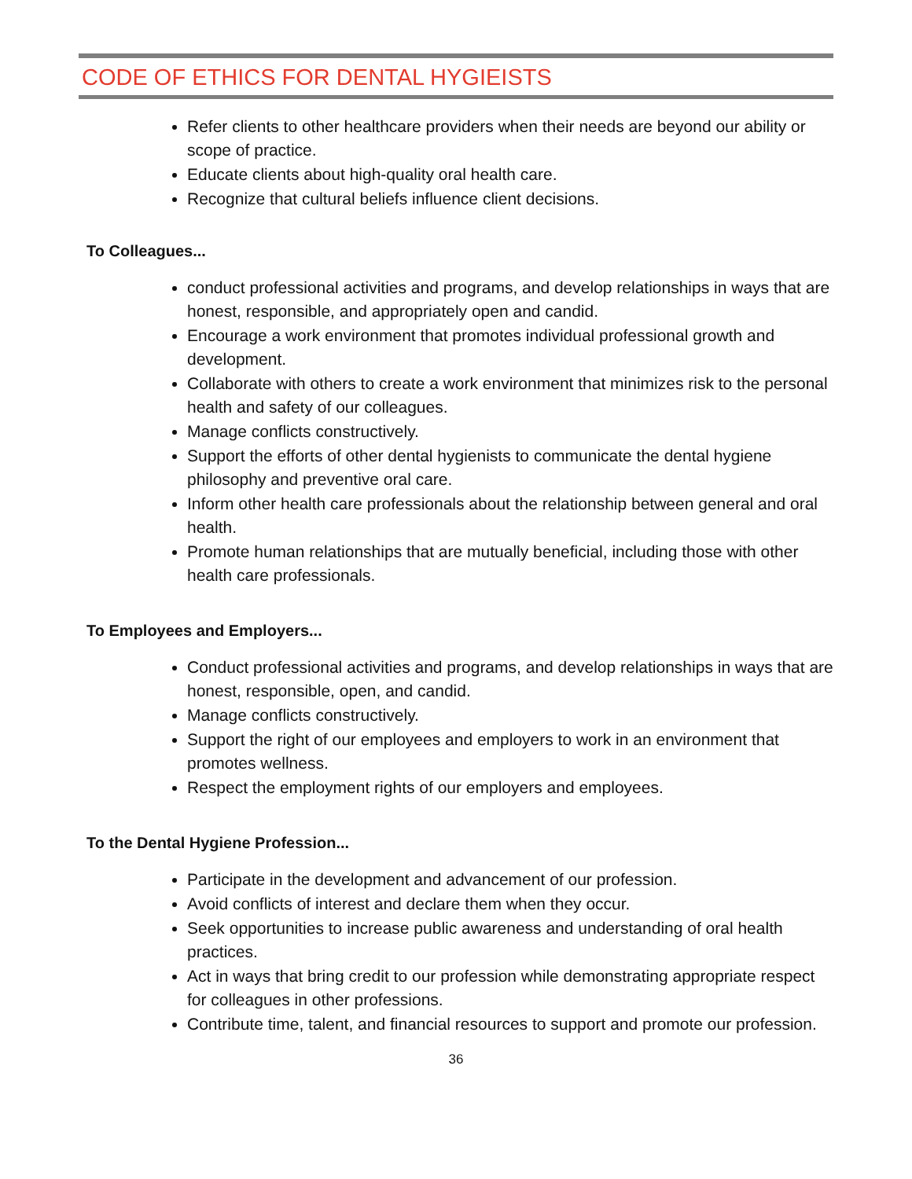CODE OF ETHICS FOR DENTAL HYGIEISTS
Refer clients to other healthcare providers when their needs are beyond our ability or scope of practice.
Educate clients about high-quality oral health care.
Recognize that cultural beliefs influence client decisions.
To Colleagues...
conduct professional activities and programs, and develop relationships in ways that are honest, responsible, and appropriately open and candid.
Encourage a work environment that promotes individual professional growth and development.
Collaborate with others to create a work environment that minimizes risk to the personal health and safety of our colleagues.
Manage conflicts constructively.
Support the efforts of other dental hygienists to communicate the dental hygiene philosophy and preventive oral care.
Inform other health care professionals about the relationship between general and oral health.
Promote human relationships that are mutually beneficial, including those with other health care professionals.
To Employees and Employers...
Conduct professional activities and programs, and develop relationships in ways that are honest, responsible, open, and candid.
Manage conflicts constructively.
Support the right of our employees and employers to work in an environment that promotes wellness.
Respect the employment rights of our employers and employees.
To the Dental Hygiene Profession...
Participate in the development and advancement of our profession.
Avoid conflicts of interest and declare them when they occur.
Seek opportunities to increase public awareness and understanding of oral health practices.
Act in ways that bring credit to our profession while demonstrating appropriate respect for colleagues in other professions.
Contribute time, talent, and financial resources to support and promote our profession.
36